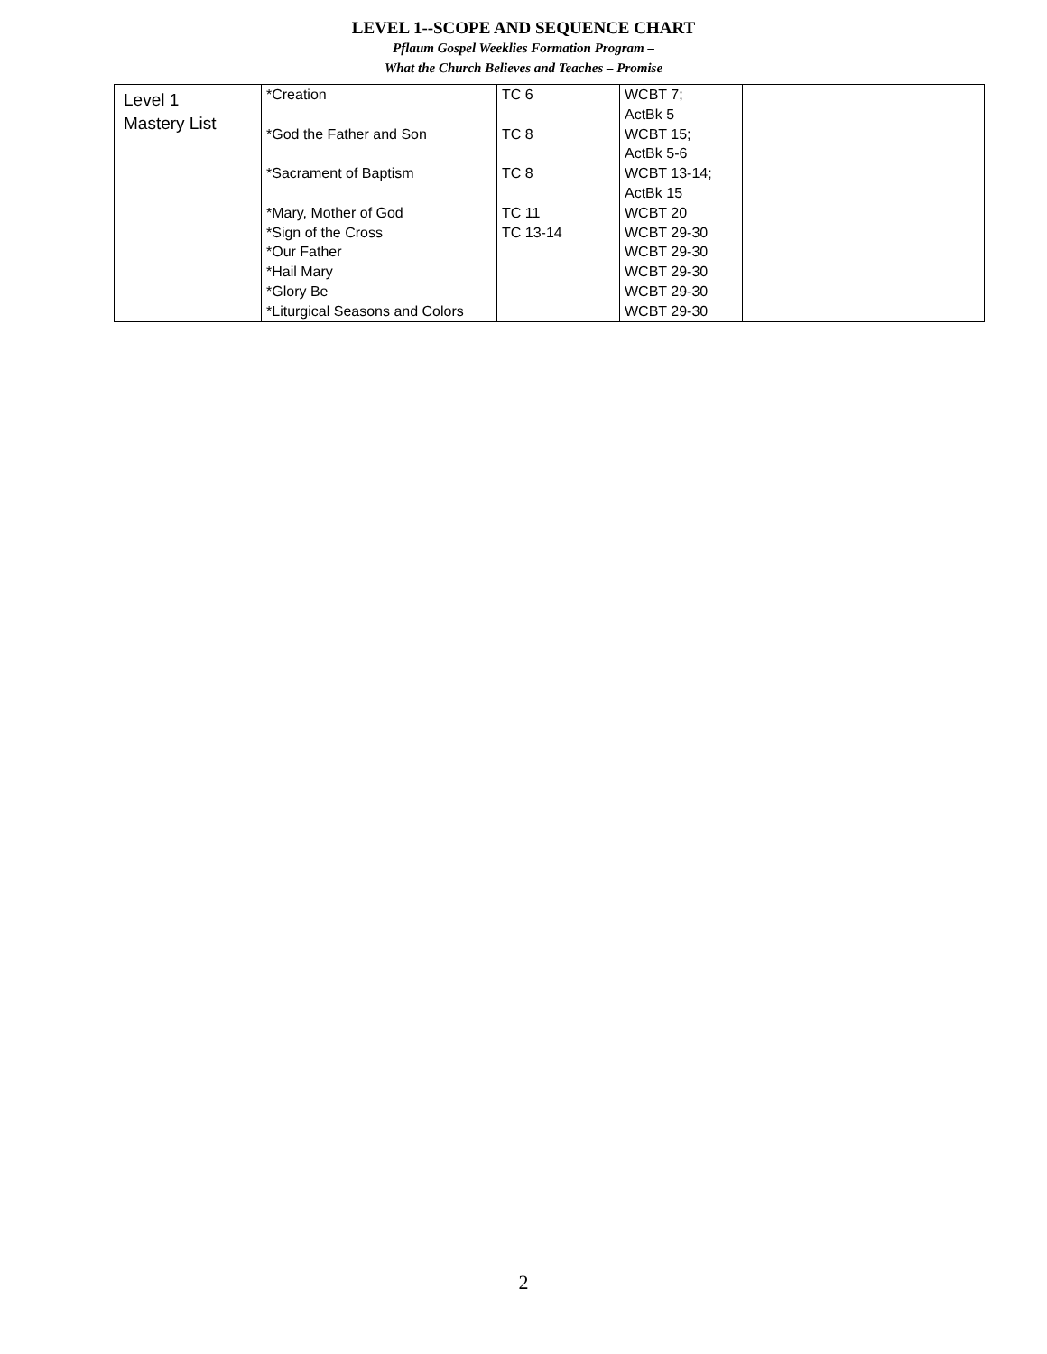LEVEL 1--SCOPE AND SEQUENCE CHART
Pflaum Gospel Weeklies Formation Program –
What the Church Believes and Teaches – Promise
| Level 1 Mastery List | *Creation *God the Father and Son *Sacrament of Baptism *Mary, Mother of God *Sign of the Cross *Our Father *Hail Mary *Glory Be *Liturgical Seasons and Colors | TC 6 TC 8 TC 8 TC 11 TC 13-14 | WCBT 7; ActBk 5 WCBT 15; ActBk 5-6 WCBT 13-14; ActBk 15 WCBT 20 WCBT 29-30 WCBT 29-30 WCBT 29-30 WCBT 29-30 WCBT 29-30 | | |
2